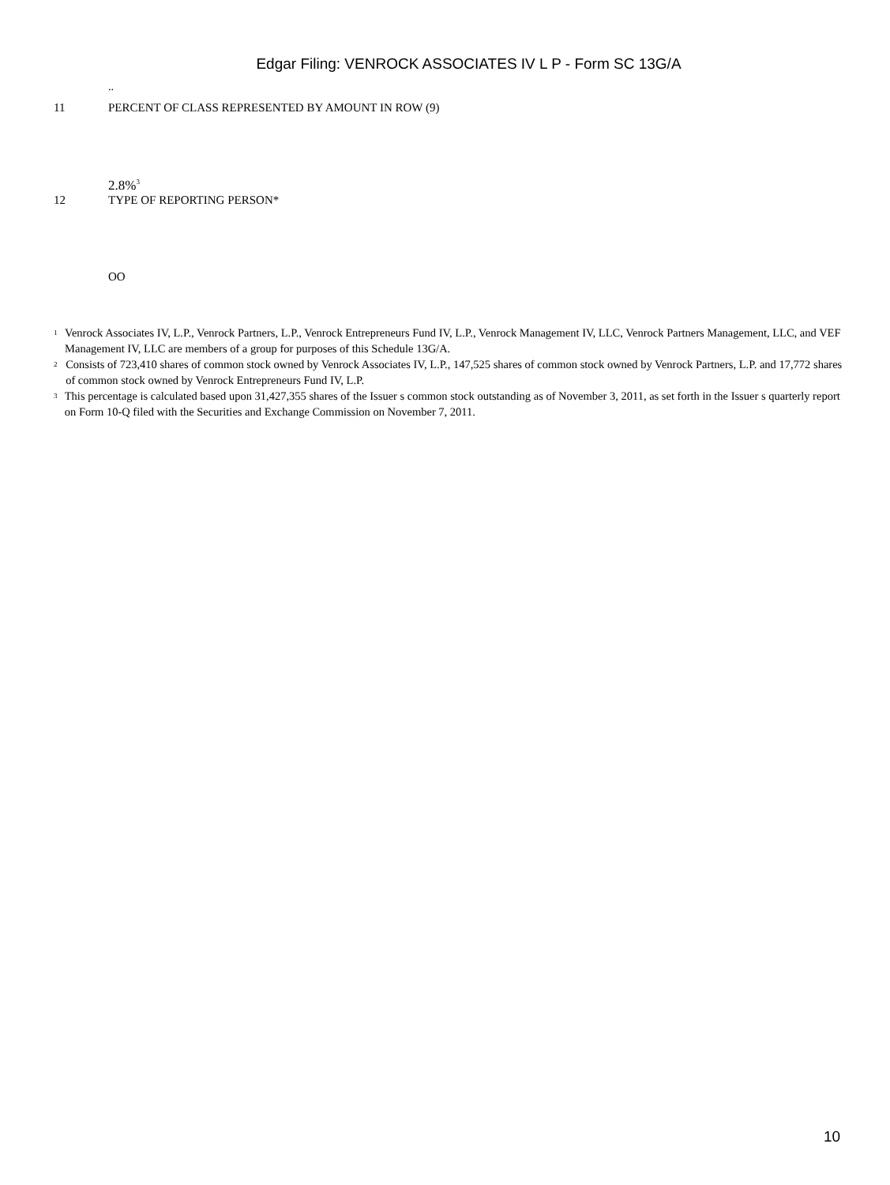Edgar Filing: VENROCK ASSOCIATES IV L P - Form SC 13G/A
..
11 PERCENT OF CLASS REPRESENTED BY AMOUNT IN ROW (9)
2.8%<sup>3</sup>
12 TYPE OF REPORTING PERSON*
OO
<sup>1</sup> Venrock Associates IV, L.P., Venrock Partners, L.P., Venrock Entrepreneurs Fund IV, L.P., Venrock Management IV, LLC, Venrock Partners Management, LLC, and VEF Management IV, LLC are members of a group for purposes of this Schedule 13G/A.
<sup>2</sup> Consists of 723,410 shares of common stock owned by Venrock Associates IV, L.P., 147,525 shares of common stock owned by Venrock Partners, L.P. and 17,772 shares of common stock owned by Venrock Entrepreneurs Fund IV, L.P.
<sup>3</sup> This percentage is calculated based upon 31,427,355 shares of the Issuer s common stock outstanding as of November 3, 2011, as set forth in the Issuer s quarterly report on Form 10-Q filed with the Securities and Exchange Commission on November 7, 2011.
10